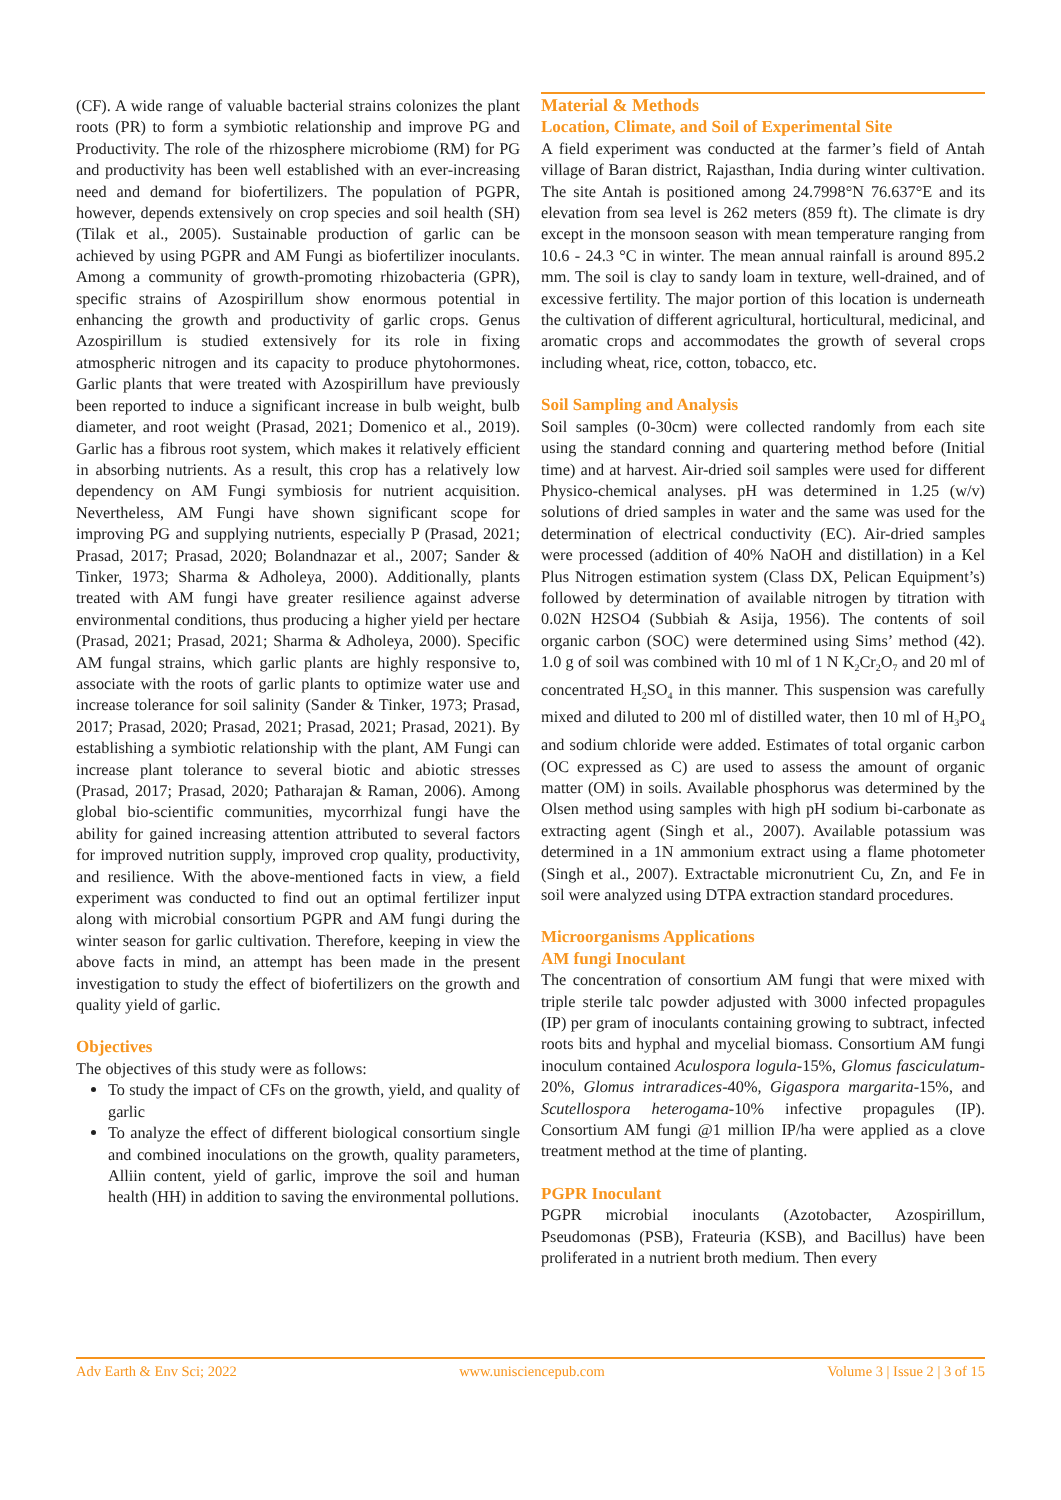(CF). A wide range of valuable bacterial strains colonizes the plant roots (PR) to form a symbiotic relationship and improve PG and Productivity. The role of the rhizosphere microbiome (RM) for PG and productivity has been well established with an ever-increasing need and demand for biofertilizers. The population of PGPR, however, depends extensively on crop species and soil health (SH) (Tilak et al., 2005). Sustainable production of garlic can be achieved by using PGPR and AM Fungi as biofertilizer inoculants. Among a community of growth-promoting rhizobacteria (GPR), specific strains of Azospirillum show enormous potential in enhancing the growth and productivity of garlic crops. Genus Azospirillum is studied extensively for its role in fixing atmospheric nitrogen and its capacity to produce phytohormones. Garlic plants that were treated with Azospirillum have previously been reported to induce a significant increase in bulb weight, bulb diameter, and root weight (Prasad, 2021; Domenico et al., 2019). Garlic has a fibrous root system, which makes it relatively efficient in absorbing nutrients. As a result, this crop has a relatively low dependency on AM Fungi symbiosis for nutrient acquisition. Nevertheless, AM Fungi have shown significant scope for improving PG and supplying nutrients, especially P (Prasad, 2021; Prasad, 2017; Prasad, 2020; Bolandnazar et al., 2007; Sander & Tinker, 1973; Sharma & Adholeya, 2000). Additionally, plants treated with AM fungi have greater resilience against adverse environmental conditions, thus producing a higher yield per hectare (Prasad, 2021; Prasad, 2021; Sharma & Adholeya, 2000). Specific AM fungal strains, which garlic plants are highly responsive to, associate with the roots of garlic plants to optimize water use and increase tolerance for soil salinity (Sander & Tinker, 1973; Prasad, 2017; Prasad, 2020; Prasad, 2021; Prasad, 2021; Prasad, 2021). By establishing a symbiotic relationship with the plant, AM Fungi can increase plant tolerance to several biotic and abiotic stresses (Prasad, 2017; Prasad, 2020; Patharajan & Raman, 2006). Among global bio-scientific communities, mycorrhizal fungi have the ability for gained increasing attention attributed to several factors for improved nutrition supply, improved crop quality, productivity, and resilience. With the above-mentioned facts in view, a field experiment was conducted to find out an optimal fertilizer input along with microbial consortium PGPR and AM fungi during the winter season for garlic cultivation. Therefore, keeping in view the above facts in mind, an attempt has been made in the present investigation to study the effect of biofertilizers on the growth and quality yield of garlic.
Objectives
The objectives of this study were as follows:
To study the impact of CFs on the growth, yield, and quality of garlic
To analyze the effect of different biological consortium single and combined inoculations on the growth, quality parameters, Alliin content, yield of garlic, improve the soil and human health (HH) in addition to saving the environmental pollutions.
Material & Methods
Location, Climate, and Soil of Experimental Site
A field experiment was conducted at the farmer’s field of Antah village of Baran district, Rajasthan, India during winter cultivation. The site Antah is positioned among 24.7998°N 76.637°E and its elevation from sea level is 262 meters (859 ft). The climate is dry except in the monsoon season with mean temperature ranging from 10.6 - 24.3 °C in winter. The mean annual rainfall is around 895.2 mm. The soil is clay to sandy loam in texture, well-drained, and of excessive fertility. The major portion of this location is underneath the cultivation of different agricultural, horticultural, medicinal, and aromatic crops and accommodates the growth of several crops including wheat, rice, cotton, tobacco, etc.
Soil Sampling and Analysis
Soil samples (0-30cm) were collected randomly from each site using the standard conning and quartering method before (Initial time) and at harvest. Air-dried soil samples were used for different Physico-chemical analyses. pH was determined in 1.25 (w/v) solutions of dried samples in water and the same was used for the determination of electrical conductivity (EC). Air-dried samples were processed (addition of 40% NaOH and distillation) in a Kel Plus Nitrogen estimation system (Class DX, Pelican Equipment’s) followed by determination of available nitrogen by titration with 0.02N H2SO4 (Subbiah & Asija, 1956). The contents of soil organic carbon (SOC) were determined using Sims’ method (42). 1.0 g of soil was combined with 10 ml of 1 N K<sub>2</sub>Cr<sub>2</sub>O<sub>7</sub> and 20 ml of concentrated H<sub>2</sub>SO<sub>4</sub> in this manner. This suspension was carefully mixed and diluted to 200 ml of distilled water, then 10 ml of H<sub>3</sub>PO<sub>4</sub> and sodium chloride were added. Estimates of total organic carbon (OC expressed as C) are used to assess the amount of organic matter (OM) in soils. Available phosphorus was determined by the Olsen method using samples with high pH sodium bi-carbonate as extracting agent (Singh et al., 2007). Available potassium was determined in a 1N ammonium extract using a flame photometer (Singh et al., 2007). Extractable micronutrient Cu, Zn, and Fe in soil were analyzed using DTPA extraction standard procedures.
Microorganisms Applications
AM fungi Inoculant
The concentration of consortium AM fungi that were mixed with triple sterile talc powder adjusted with 3000 infected propagules (IP) per gram of inoculants containing growing to subtract, infected roots bits and hyphal and mycelial biomass. Consortium AM fungi inoculum contained Aculospora logula-15%, Glomus fasciculatum-20%, Glomus intraradices-40%, Gigaspora margarita-15%, and Scutellospora heterogama-10% infective propagules (IP). Consortium AM fungi @1 million IP/ha were applied as a clove treatment method at the time of planting.
PGPR Inoculant
PGPR microbial inoculants (Azotobacter, Azospirillum, Pseudomonas (PSB), Frateuria (KSB), and Bacillus) have been proliferated in a nutrient broth medium. Then every
Adv Earth & Env Sci; 2022 www.unisciencepub.com Volume 3 | Issue 2 | 3 of 15